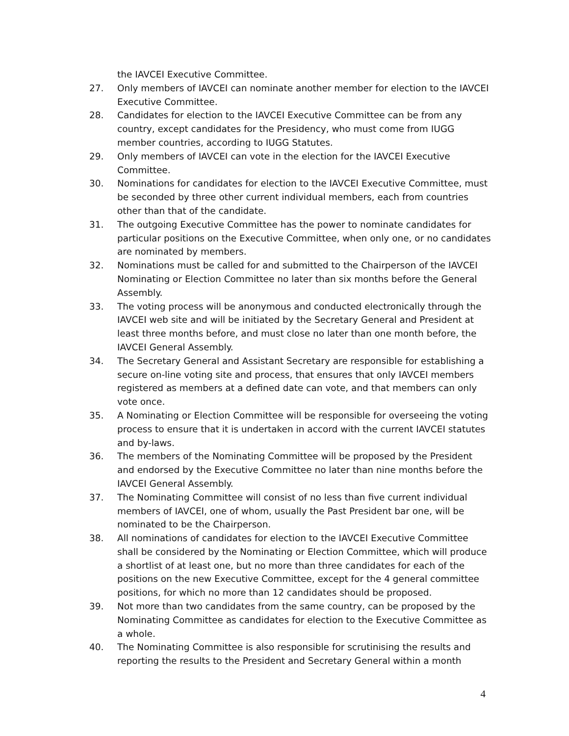the IAVCEI Executive Committee.
27. Only members of IAVCEI can nominate another member for election to the IAVCEI Executive Committee.
28. Candidates for election to the IAVCEI Executive Committee can be from any country, except candidates for the Presidency, who must come from IUGG member countries, according to IUGG Statutes.
29. Only members of IAVCEI can vote in the election for the IAVCEI Executive Committee.
30. Nominations for candidates for election to the IAVCEI Executive Committee, must be seconded by three other current individual members, each from countries other than that of the candidate.
31. The outgoing Executive Committee has the power to nominate candidates for particular positions on the Executive Committee, when only one, or no candidates are nominated by members.
32. Nominations must be called for and submitted to the Chairperson of the IAVCEI Nominating or Election Committee no later than six months before the General Assembly.
33. The voting process will be anonymous and conducted electronically through the IAVCEI web site and will be initiated by the Secretary General and President at least three months before, and must close no later than one month before, the IAVCEI General Assembly.
34. The Secretary General and Assistant Secretary are responsible for establishing a secure on-line voting site and process, that ensures that only IAVCEI members registered as members at a defined date can vote, and that members can only vote once.
35. A Nominating or Election Committee will be responsible for overseeing the voting process to ensure that it is undertaken in accord with the current IAVCEI statutes and by-laws.
36. The members of the Nominating Committee will be proposed by the President and endorsed by the Executive Committee no later than nine months before the IAVCEI General Assembly.
37. The Nominating Committee will consist of no less than five current individual members of IAVCEI, one of whom, usually the Past President bar one, will be nominated to be the Chairperson.
38. All nominations of candidates for election to the IAVCEI Executive Committee shall be considered by the Nominating or Election Committee, which will produce a shortlist of at least one, but no more than three candidates for each of the positions on the new Executive Committee, except for the 4 general committee positions, for which no more than 12 candidates should be proposed.
39. Not more than two candidates from the same country, can be proposed by the Nominating Committee as candidates for election to the Executive Committee as a whole.
40. The Nominating Committee is also responsible for scrutinising the results and reporting the results to the President and Secretary General within a month
4